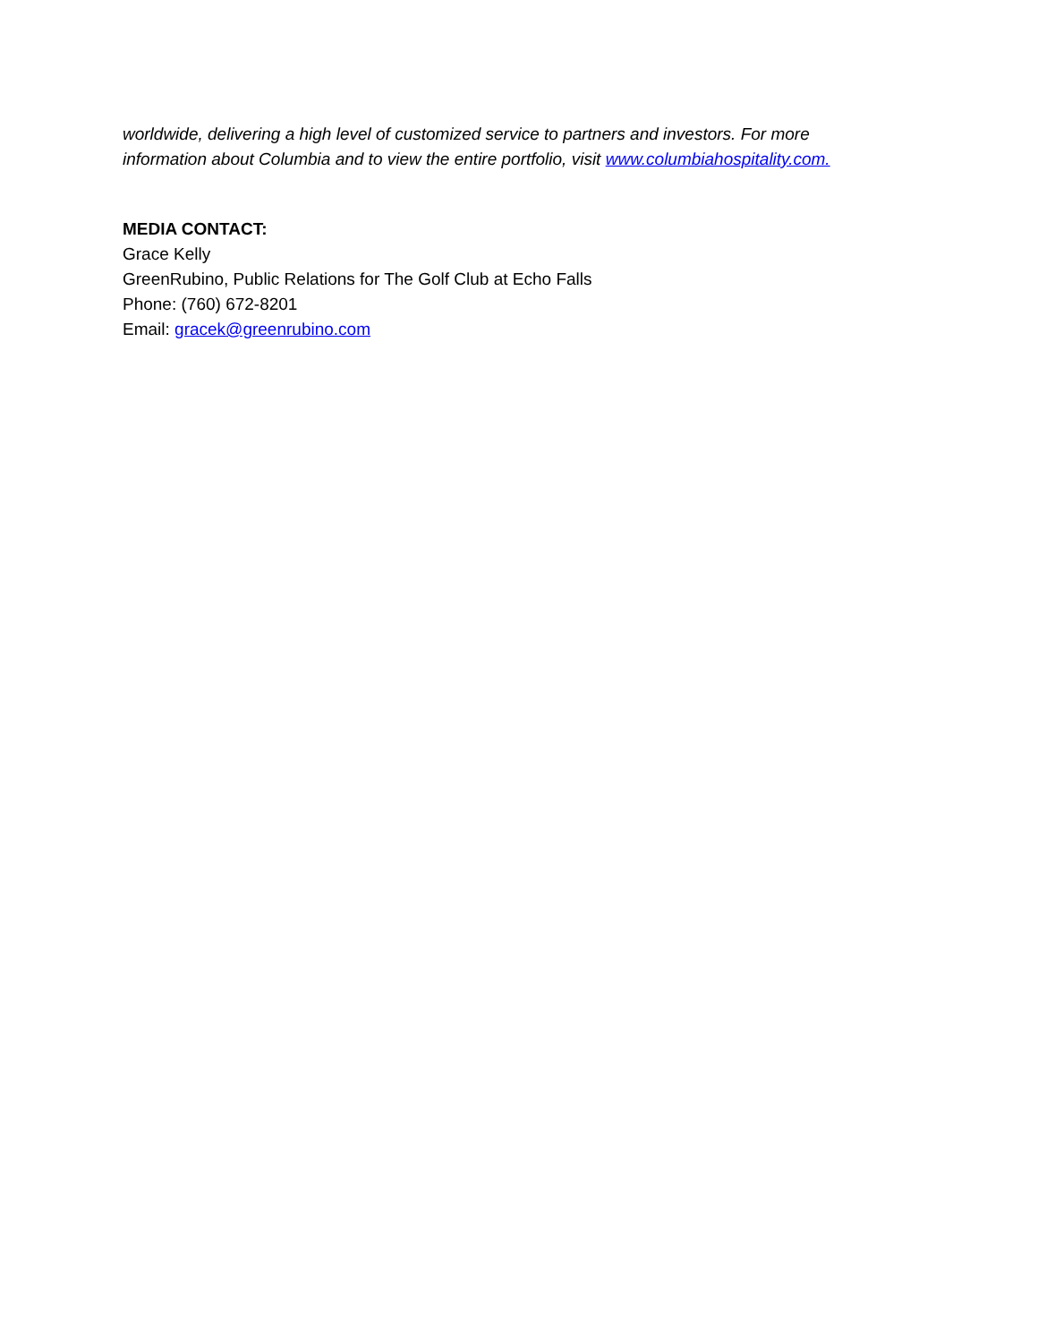worldwide, delivering a high level of customized service to partners and investors. For more information about Columbia and to view the entire portfolio, visit www.columbiahospitality.com.
MEDIA CONTACT:
Grace Kelly
GreenRubino, Public Relations for The Golf Club at Echo Falls
Phone: (760) 672-8201
Email: gracek@greenrubino.com